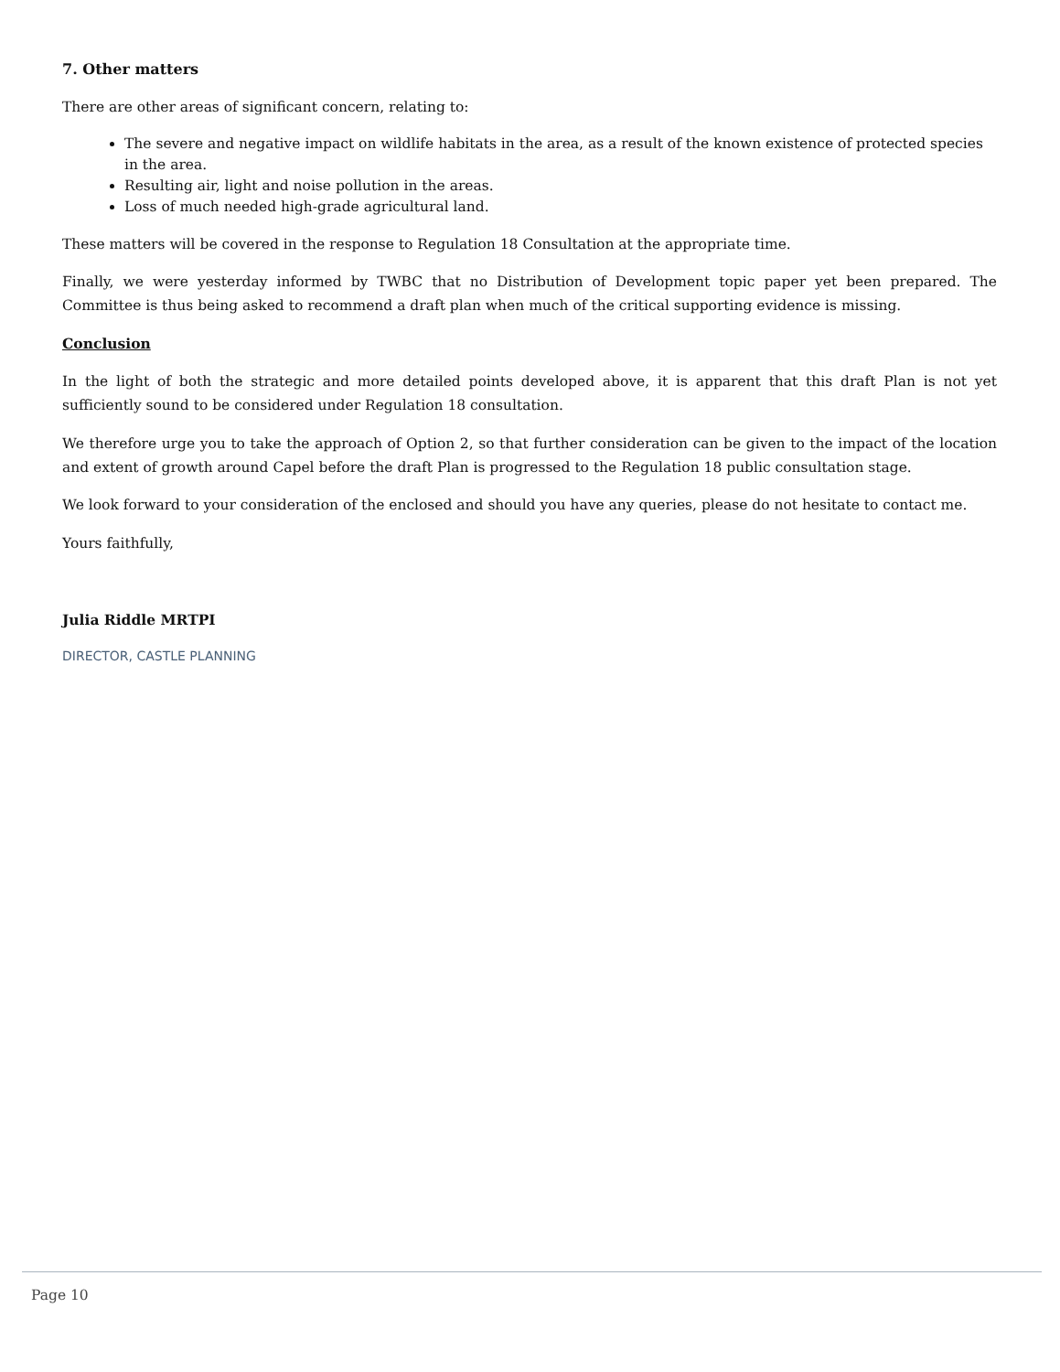7. Other matters
There are other areas of significant concern, relating to:
The severe and negative impact on wildlife habitats in the area, as a result of the known existence of protected species in the area.
Resulting air, light and noise pollution in the areas.
Loss of much needed high-grade agricultural land.
These matters will be covered in the response to Regulation 18 Consultation at the appropriate time.
Finally, we were yesterday informed by TWBC that no Distribution of Development topic paper yet been prepared. The Committee is thus being asked to recommend a draft plan when much of the critical supporting evidence is missing.
Conclusion
In the light of both the strategic and more detailed points developed above, it is apparent that this draft Plan is not yet sufficiently sound to be considered under Regulation 18 consultation.
We therefore urge you to take the approach of Option 2, so that further consideration can be given to the impact of the location and extent of growth around Capel before the draft Plan is progressed to the Regulation 18 public consultation stage.
We look forward to your consideration of the enclosed and should you have any queries, please do not hesitate to contact me.
Yours faithfully,
Julia Riddle MRTPI
DIRECTOR, CASTLE PLANNING
Page 10